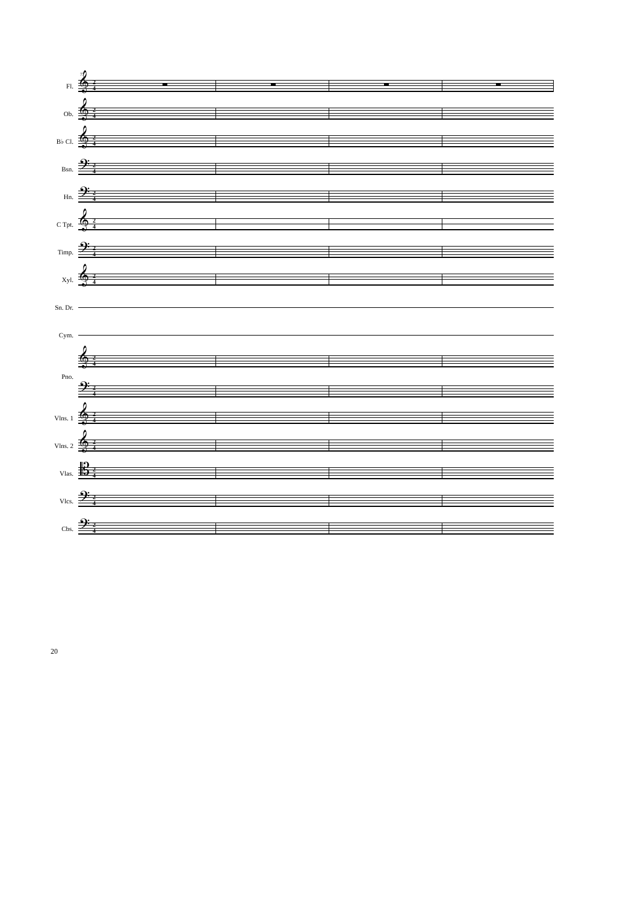77
Fl.
𝄞 2
4
Ob.
𝄞 2
4
B♭ Cl.
𝄞 2
4
Bsn.
𝄢 2
4
Hn.
𝄢 2
4
C Tpt.
𝄞 2
4
Timp.
𝄢 2
4
Xyl.
𝄞 2
4
Sn. Dr.
Cym.
Pno.
𝄞 2
4
𝄢 2
4
Vlns. 1
𝄞 2
4
Vlns. 2
𝄞 2
4
Vlas.
𝄡 2
4
Vlcs.
𝄢 2
4
Cbs.
𝄢 2
4
20